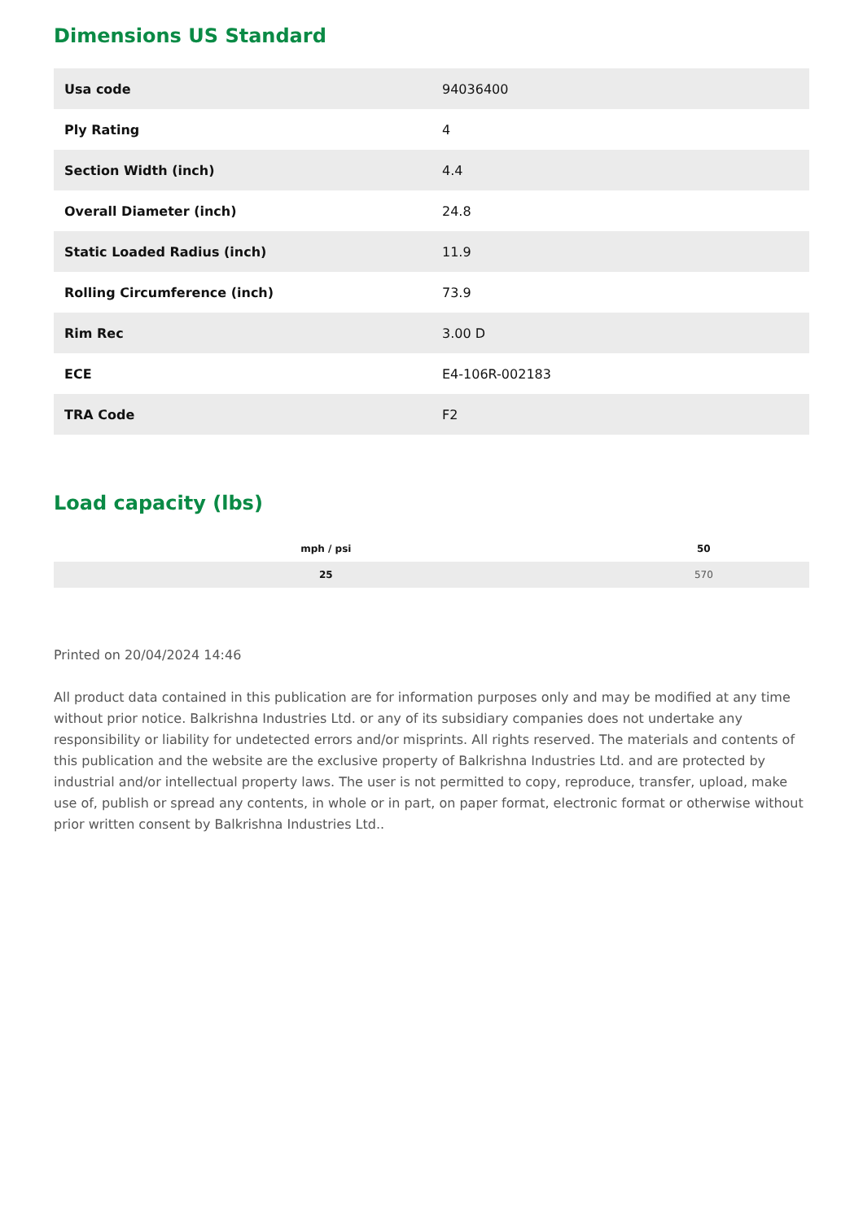Dimensions US Standard
| Usa code | 94036400 |
| Ply Rating | 4 |
| Section Width (inch) | 4.4 |
| Overall Diameter (inch) | 24.8 |
| Static Loaded Radius (inch) | 11.9 |
| Rolling Circumference (inch) | 73.9 |
| Rim Rec | 3.00 D |
| ECE | E4-106R-002183 |
| TRA Code | F2 |
Load capacity (lbs)
| mph / psi | 50 |
| --- | --- |
| 25 | 570 |
Printed on 20/04/2024 14:46
All product data contained in this publication are for information purposes only and may be modified at any time without prior notice. Balkrishna Industries Ltd. or any of its subsidiary companies does not undertake any responsibility or liability for undetected errors and/or misprints. All rights reserved. The materials and contents of this publication and the website are the exclusive property of Balkrishna Industries Ltd. and are protected by industrial and/or intellectual property laws. The user is not permitted to copy, reproduce, transfer, upload, make use of, publish or spread any contents, in whole or in part, on paper format, electronic format or otherwise without prior written consent by Balkrishna Industries Ltd..